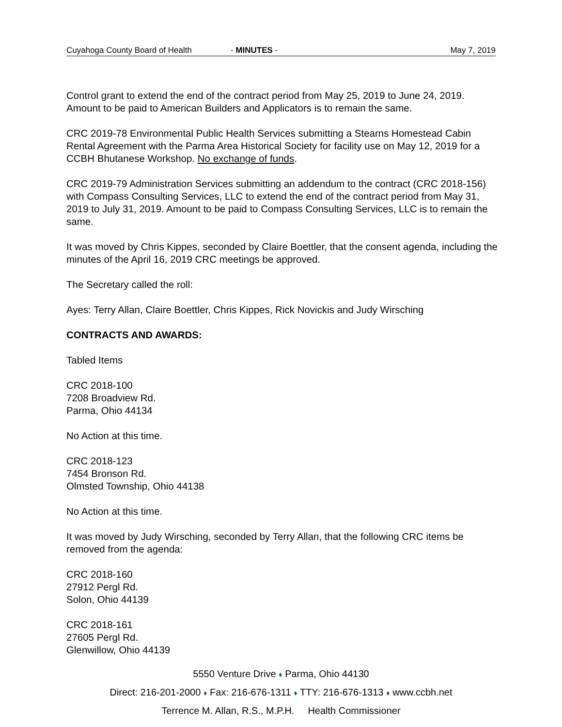Cuyahoga County Board of Health - MINUTES - May 7, 2019
Control grant to extend the end of the contract period from May 25, 2019 to June 24, 2019. Amount to be paid to American Builders and Applicators is to remain the same.
CRC 2019-78 Environmental Public Health Services submitting a Stearns Homestead Cabin Rental Agreement with the Parma Area Historical Society for facility use on May 12, 2019 for a CCBH Bhutanese Workshop. No exchange of funds.
CRC 2019-79 Administration Services submitting an addendum to the contract (CRC 2018-156) with Compass Consulting Services, LLC to extend the end of the contract period from May 31, 2019 to July 31, 2019. Amount to be paid to Compass Consulting Services, LLC is to remain the same.
It was moved by Chris Kippes, seconded by Claire Boettler, that the consent agenda, including the minutes of the April 16, 2019 CRC meetings be approved.
The Secretary called the roll:
Ayes: Terry Allan, Claire Boettler, Chris Kippes, Rick Novickis and Judy Wirsching
CONTRACTS AND AWARDS:
Tabled Items
CRC 2018-100
7208 Broadview Rd.
Parma, Ohio 44134
No Action at this time.
CRC 2018-123
7454 Bronson Rd.
Olmsted Township, Ohio 44138
No Action at this time.
It was moved by Judy Wirsching, seconded by Terry Allan, that the following CRC items be removed from the agenda:
CRC 2018-160
27912 Pergl Rd.
Solon, Ohio 44139
CRC 2018-161
27605 Pergl Rd.
Glenwillow, Ohio 44139
5550 Venture Drive ♦ Parma, Ohio 44130
Direct: 216-201-2000 ♦ Fax: 216-676-1311 ♦ TTY: 216-676-1313 ♦ www.ccbh.net
Terrence M. Allan, R.S., M.P.H. Health Commissioner